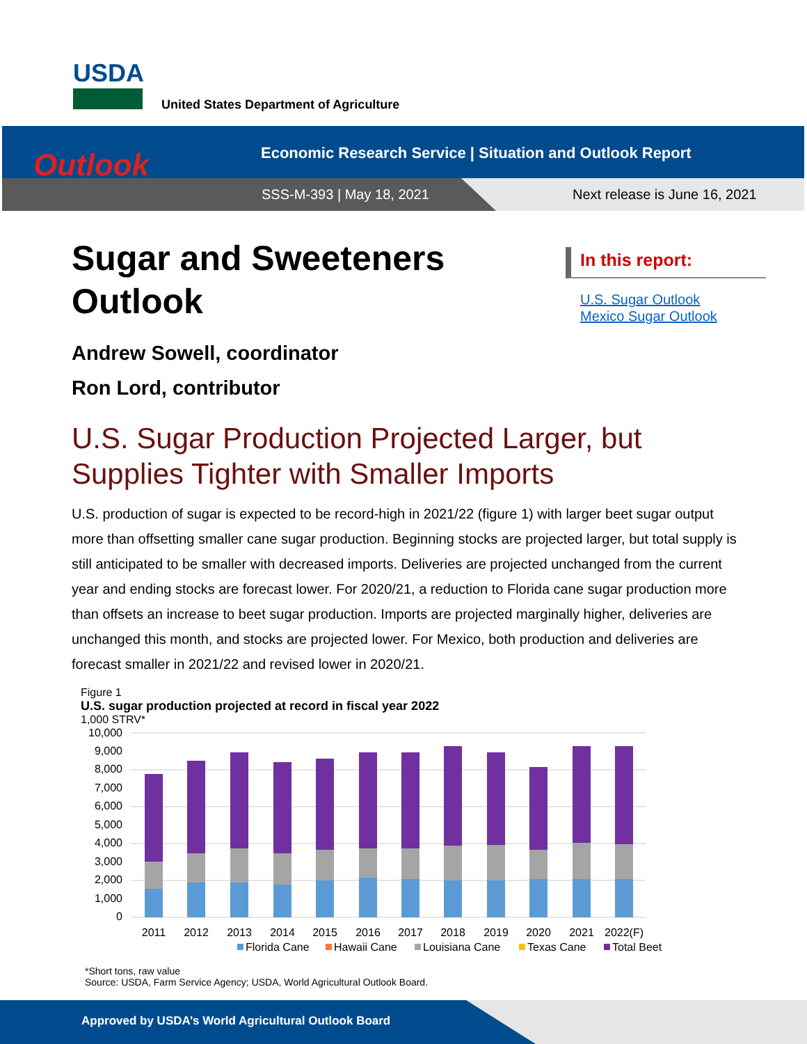USDA
United States Department of Agriculture
Outlook
Economic Research Service | Situation and Outlook Report
SSS-M-393 | May 18, 2021 Next release is June 16, 2021
Sugar and Sweeteners
Outlook
Andrew Sowell, coordinator
Ron Lord, contributor
U.S. Sugar Production Projected Larger, but Supplies Tighter with Smaller Imports
U.S. production of sugar is expected to be record-high in 2021/22 (figure 1) with larger beet sugar output more than offsetting smaller cane sugar production. Beginning stocks are projected larger, but total supply is still anticipated to be smaller with decreased imports. Deliveries are projected unchanged from the current year and ending stocks are forecast lower. For 2020/21, a reduction to Florida cane sugar production more than offsets an increase to beet sugar production. Imports are projected marginally higher, deliveries are unchanged this month, and stocks are projected lower. For Mexico, both production and deliveries are forecast smaller in 2021/22 and revised lower in 2020/21.
In this report:
U.S. Sugar Outlook
Mexico Sugar Outlook
Figure 1
U.S. sugar production projected at record in fiscal year 2022
1,000 STRV*
10,000
9,000
8,000
7,000
6,000
5,000
4,000
3,000
2,000
1,000
0
2011
2012
2013
2014
2015
2016
2017
2018
2019
2020
2021
2022(F)
Florida Cane
Hawaii Cane
Louisiana Cane
Texas Cane
Total Beet
*Short tons, raw value
Source: USDA, Farm Service Agency; USDA, World Agricultural Outlook Board.
Approved by USDA’s World Agricultural Outlook Board